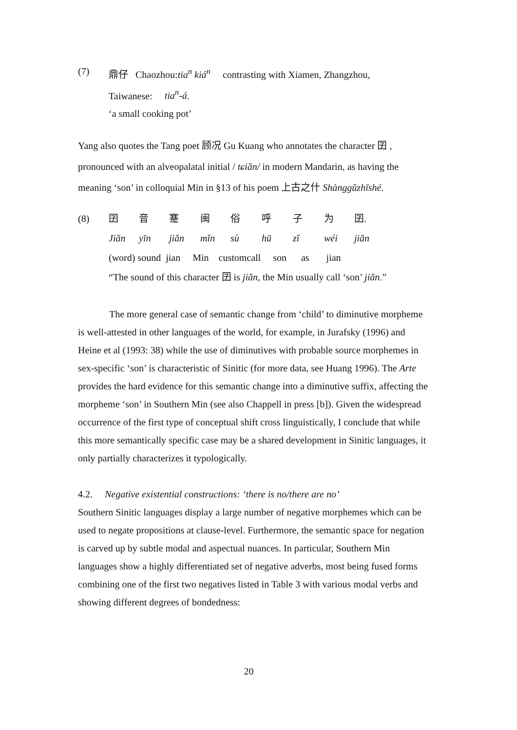(7) 鼎仔 Chaozhou:tia<sup>n</sup> kiá<sup>n</sup> contrasting with Xiamen, Zhangzhou,
Taiwanese: tia<sup>n</sup>-á.
‘a small cooking pot’
Yang also quotes the Tang poet 顾况 Gu Kuang who annotates the character 囝 , pronounced with an alveopalatal initial / tɕiăn/ in modern Mandarin, as having the meaning ‘son’ in colloquial Min in §13 of his poem 上古之什 Shànggŭzhīshé.
(8) 囝音蹇闽俗呼子为 囝.
Jiăn yīn jiăn mǐn sù hū zǐ wéi jiăn
(word) sound jian Min customcall son as jian
“The sound of this character 囝 is jiăn, the Min usually call ‘son’ jiăn.”
The more general case of semantic change from ‘child’ to diminutive morpheme is well-attested in other languages of the world, for example, in Jurafsky (1996) and Heine et al (1993: 38) while the use of diminutives with probable source morphemes in sex-specific ‘son’ is characteristic of Sinitic (for more data, see Huang 1996). The Arte provides the hard evidence for this semantic change into a diminutive suffix, affecting the morpheme ‘son’ in Southern Min (see also Chappell in press [b]). Given the widespread occurrence of the first type of conceptual shift cross linguistically, I conclude that while this more semantically specific case may be a shared development in Sinitic languages, it only partially characterizes it typologically.
4.2. Negative existential constructions: ‘there is no/there are no’
Southern Sinitic languages display a large number of negative morphemes which can be used to negate propositions at clause-level. Furthermore, the semantic space for negation is carved up by subtle modal and aspectual nuances. In particular, Southern Min languages show a highly differentiated set of negative adverbs, most being fused forms combining one of the first two negatives listed in Table 3 with various modal verbs and showing different degrees of bondedness:
20